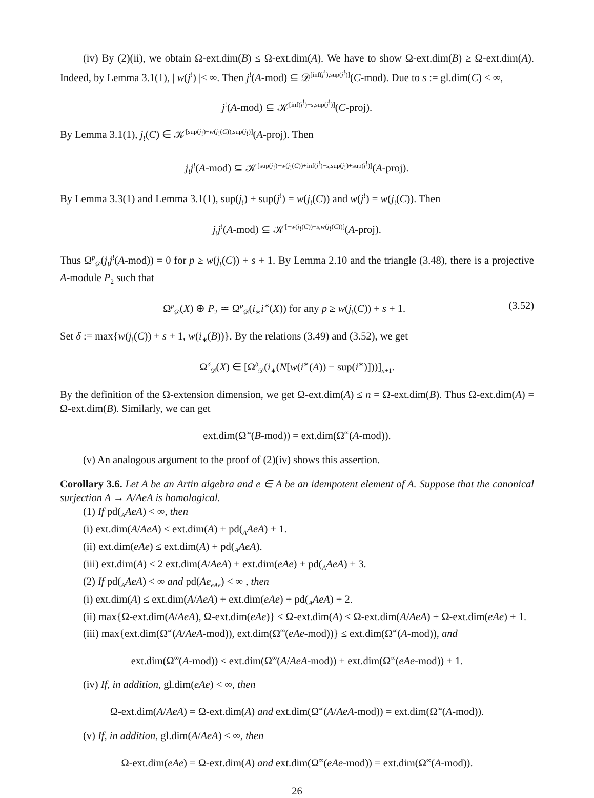(iv) By (2)(ii), we obtain Ω-ext.dim(B) ≤ Ω-ext.dim(A). We have to show Ω-ext.dim(B) ≥ Ω-ext.dim(A). Indeed, by Lemma 3.1(1), | w(j<sup>!</sup>) |< ∞. Then j<sup>!</sup>(A-mod) ⊆ 𝒟<sup>[inf(j<sup>!</sup>),sup(j<sup>!</sup>)]</sup>(C-mod). Due to s := gl.dim(C) < ∞,
j<sup>!</sup>(A-mod) ⊆ 𝒦<sup>[inf(j<sup>!</sup>)−s,sup(j<sup>!</sup>)]</sup>(C-proj).
By Lemma 3.1(1), j<sub>!</sub>(C) ∈ 𝒦<sup>[sup(j<sub>!</sub>)−w(j<sub>!</sub>(C)),sup(j<sub>!</sub>)]</sup>(A-proj). Then
j<sub>!</sub>j<sup>!</sup>(A-mod) ⊆ 𝒦<sup>[sup(j<sub>!</sub>)−w(j<sub>!</sub>(C))+inf(j<sup>!</sup>)−s,sup(j<sub>!</sub>)+sup(j<sup>!</sup>)]</sup>(A-proj).
By Lemma 3.3(1) and Lemma 3.1(1), sup(j<sub>!</sub>) + sup(j<sup>!</sup>) = w(j<sub>!</sub>(C)) and w(j<sup>!</sup>) = w(j<sub>!</sub>(C)). Then
j<sub>!</sub>j<sup>!</sup>(A-mod) ⊆ 𝒦<sup>[−w(j<sub>!</sub>(C))−s,w(j<sub>!</sub>(C))]</sup>(A-proj).
Thus Ω<sup>p</sup><sub>𝒟</sub>(j<sub>!</sub>j<sup>!</sup>(A-mod)) = 0 for p ≥ w(j<sub>!</sub>(C)) + s + 1. By Lemma 2.10 and the triangle (3.48), there is a projective A-module P<sub>2</sub> such that
Ω<sup>p</sup><sub>𝒟</sub>(X) ⊕ P<sub>2</sub> ≃ Ω<sup>p</sup><sub>𝒟</sub>(i<sub>∗</sub>i<sup>∗</sup>(X)) for any p ≥ w(j<sub>!</sub>(C)) + s + 1. (3.52)
Set δ := max{w(j<sub>!</sub>(C)) + s + 1, w(i<sub>∗</sub>(B))}. By the relations (3.49) and (3.52), we get
Ω<sup>δ</sup><sub>𝒟</sub>(X) ∈ [Ω<sup>δ</sup><sub>𝒟</sub>(i<sub>∗</sub>(N[w(i<sup>∗</sup>(A)) − sup(i<sup>∗</sup>)]))]<sub>n+1</sub>.
By the definition of the Ω-extension dimension, we get Ω-ext.dim(A) ≤ n = Ω-ext.dim(B). Thus Ω-ext.dim(A) = Ω-ext.dim(B). Similarly, we can get
ext.dim(Ω<sup>∞</sup>(B-mod)) = ext.dim(Ω<sup>∞</sup>(A-mod)).
(v) An analogous argument to the proof of (2)(iv) shows this assertion.
Corollary 3.6. Let A be an Artin algebra and e ∈ A be an idempotent element of A. Suppose that the canonical surjection A → A/AeA is homological.
(1) If pd(<sub>A</sub>AeA) < ∞, then
(i) ext.dim(A/AeA) ≤ ext.dim(A) + pd(<sub>A</sub>AeA) + 1.
(ii) ext.dim(eAe) ≤ ext.dim(A) + pd(<sub>A</sub>AeA).
(iii) ext.dim(A) ≤ 2 ext.dim(A/AeA) + ext.dim(eAe) + pd(<sub>A</sub>AeA) + 3.
(2) If pd(<sub>A</sub>AeA) < ∞ and pd(Ae<sub>eAe</sub>) < ∞ , then
(i) ext.dim(A) ≤ ext.dim(A/AeA) + ext.dim(eAe) + pd(<sub>A</sub>AeA) + 2.
(ii) max{Ω-ext.dim(A/AeA), Ω-ext.dim(eAe)} ≤ Ω-ext.dim(A) ≤ Ω-ext.dim(A/AeA) + Ω-ext.dim(eAe) + 1.
(iii) max{ext.dim(Ω<sup>∞</sup>(A/AeA-mod)), ext.dim(Ω<sup>∞</sup>(eAe-mod))} ≤ ext.dim(Ω<sup>∞</sup>(A-mod)), and
ext.dim(Ω<sup>∞</sup>(A-mod)) ≤ ext.dim(Ω<sup>∞</sup>(A/AeA-mod)) + ext.dim(Ω<sup>∞</sup>(eAe-mod)) + 1.
(iv) If, in addition, gl.dim(eAe) < ∞, then
Ω-ext.dim(A/AeA) = Ω-ext.dim(A) and ext.dim(Ω<sup>∞</sup>(A/AeA-mod)) = ext.dim(Ω<sup>∞</sup>(A-mod)).
(v) If, in addition, gl.dim(A/AeA) < ∞, then
Ω-ext.dim(eAe) = Ω-ext.dim(A) and ext.dim(Ω<sup>∞</sup>(eAe-mod)) = ext.dim(Ω<sup>∞</sup>(A-mod)).
26